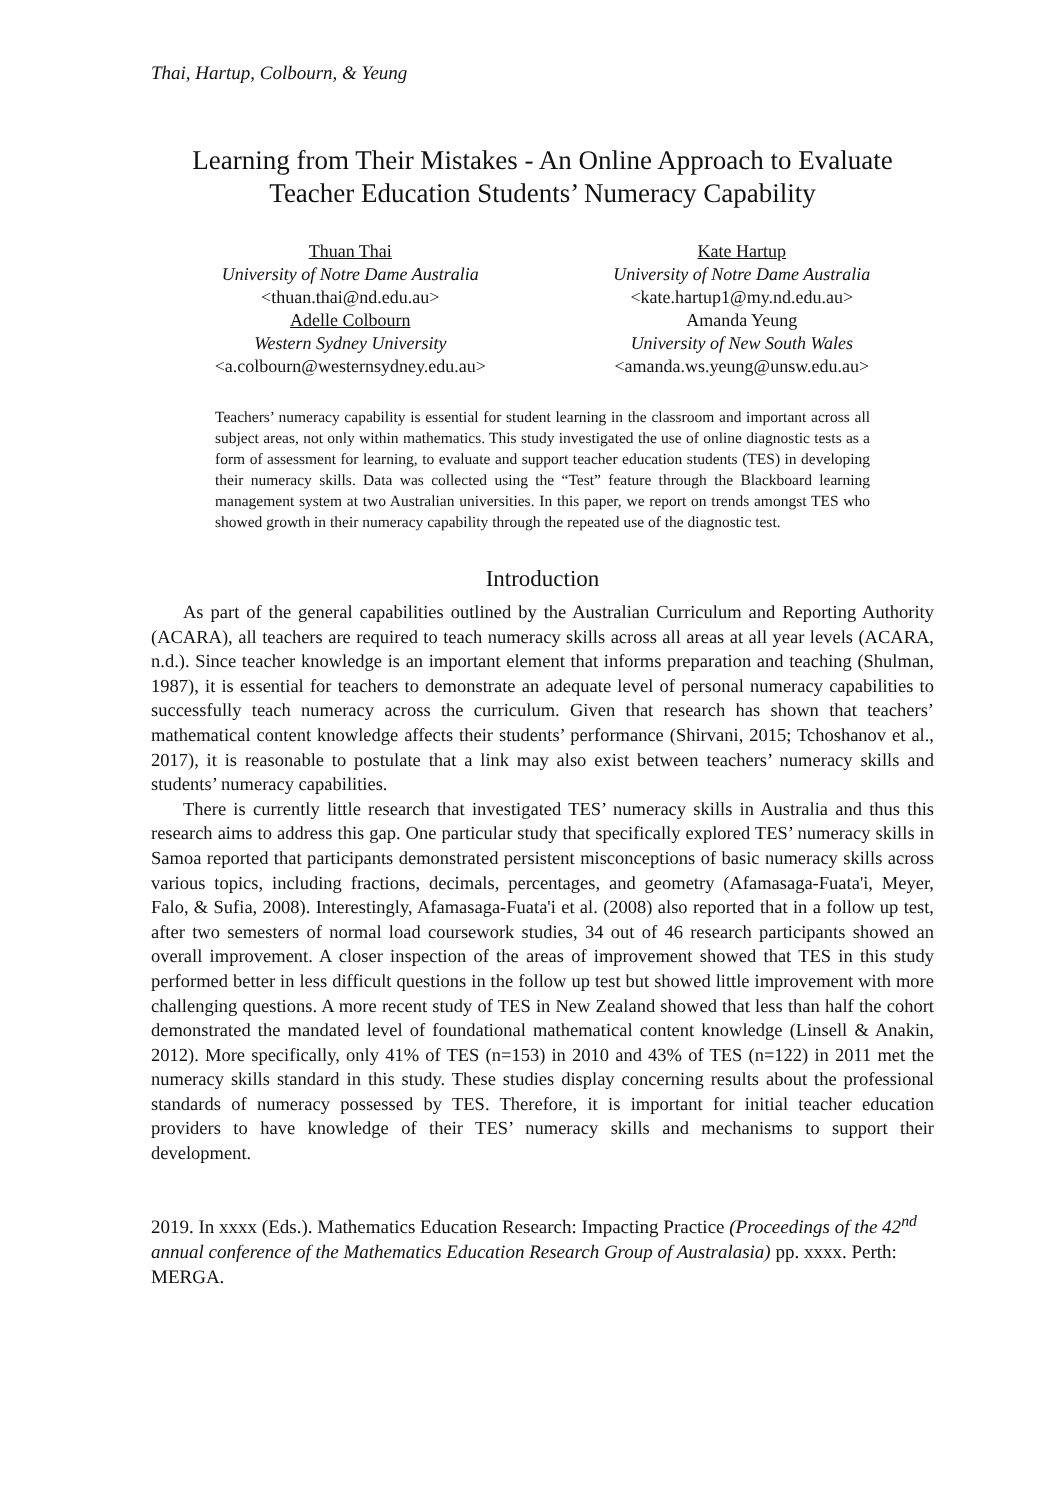Thai, Hartup, Colbourn, & Yeung
Learning from Their Mistakes - An Online Approach to Evaluate
Teacher Education Students’ Numeracy Capability
Thuan Thai
University of Notre Dame Australia
<thuan.thai@nd.edu.au>
Adelle Colbourn
Western Sydney University
<a.colbourn@westernsydney.edu.au>
Kate Hartup
University of Notre Dame Australia
<kate.hartup1@my.nd.edu.au>
Amanda Yeung
University of New South Wales
<amanda.ws.yeung@unsw.edu.au>
Teachers’ numeracy capability is essential for student learning in the classroom and important across all subject areas, not only within mathematics. This study investigated the use of online diagnostic tests as a form of assessment for learning, to evaluate and support teacher education students (TES) in developing their numeracy skills. Data was collected using the “Test” feature through the Blackboard learning management system at two Australian universities. In this paper, we report on trends amongst TES who showed growth in their numeracy capability through the repeated use of the diagnostic test.
Introduction
As part of the general capabilities outlined by the Australian Curriculum and Reporting Authority (ACARA), all teachers are required to teach numeracy skills across all areas at all year levels (ACARA, n.d.). Since teacher knowledge is an important element that informs preparation and teaching (Shulman, 1987), it is essential for teachers to demonstrate an adequate level of personal numeracy capabilities to successfully teach numeracy across the curriculum. Given that research has shown that teachers’ mathematical content knowledge affects their students’ performance (Shirvani, 2015; Tchoshanov et al., 2017), it is reasonable to postulate that a link may also exist between teachers’ numeracy skills and students’ numeracy capabilities.
There is currently little research that investigated TES’ numeracy skills in Australia and thus this research aims to address this gap. One particular study that specifically explored TES’ numeracy skills in Samoa reported that participants demonstrated persistent misconceptions of basic numeracy skills across various topics, including fractions, decimals, percentages, and geometry (Afamasaga-Fuata'i, Meyer, Falo, & Sufia, 2008). Interestingly, Afamasaga-Fuata'i et al. (2008) also reported that in a follow up test, after two semesters of normal load coursework studies, 34 out of 46 research participants showed an overall improvement. A closer inspection of the areas of improvement showed that TES in this study performed better in less difficult questions in the follow up test but showed little improvement with more challenging questions. A more recent study of TES in New Zealand showed that less than half the cohort demonstrated the mandated level of foundational mathematical content knowledge (Linsell & Anakin, 2012). More specifically, only 41% of TES (n=153) in 2010 and 43% of TES (n=122) in 2011 met the numeracy skills standard in this study. These studies display concerning results about the professional standards of numeracy possessed by TES. Therefore, it is important for initial teacher education providers to have knowledge of their TES’ numeracy skills and mechanisms to support their development.
2019. In xxxx (Eds.). Mathematics Education Research: Impacting Practice (Proceedings of the 42<sup>nd</sup> annual conference of the Mathematics Education Research Group of Australasia) pp. xxxx. Perth: MERGA.